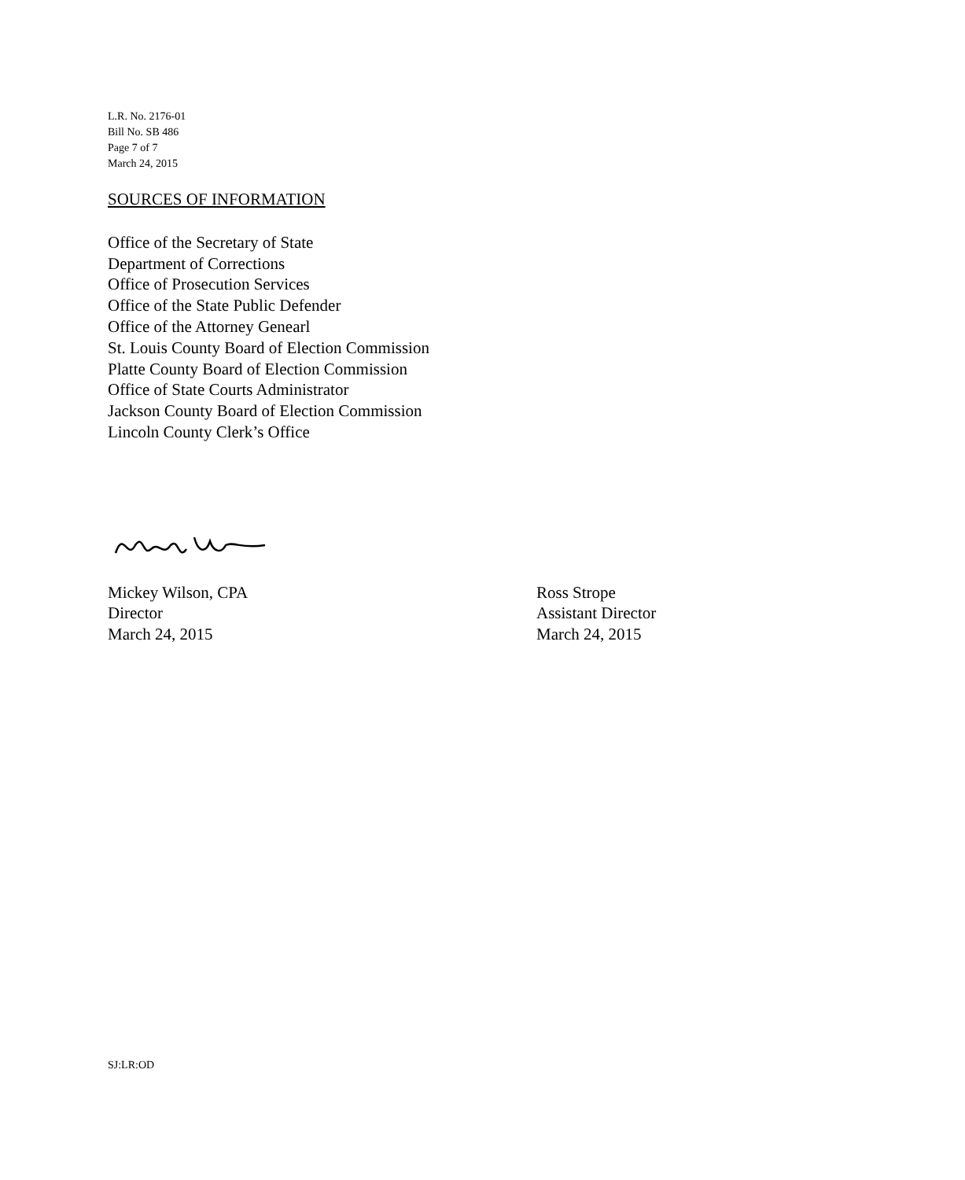L.R. No. 2176-01
Bill No. SB 486
Page 7 of 7
March 24, 2015
SOURCES OF INFORMATION
Office of the Secretary of State
Department of Corrections
Office of Prosecution Services
Office of the State Public Defender
Office of the Attorney Genearl
St. Louis County Board of Election Commission
Platte County Board of Election Commission
Office of State Courts Administrator
Jackson County Board of Election Commission
Lincoln County Clerk’s Office
Mickey Wilson, CPA
Director
March 24, 2015
Ross Strope
Assistant Director
March 24, 2015
SJ:LR:OD